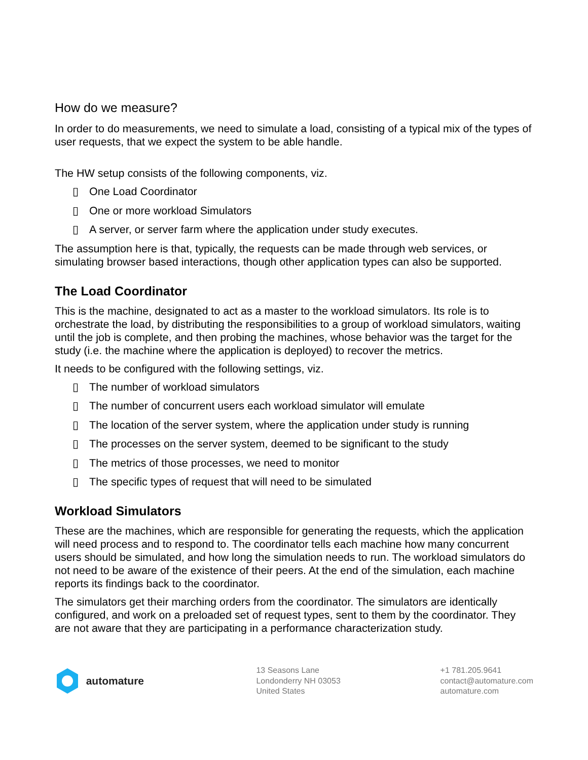How do we measure?
In order to do measurements, we need to simulate a load, consisting of a typical mix of the types of user requests, that we expect the system to be able handle.
The HW setup consists of the following components, viz.
▯ One Load Coordinator
▯ One or more workload Simulators
▯ A server, or server farm where the application under study executes.
The assumption here is that, typically, the requests can be made through web services, or simulating browser based interactions, though other application types can also be supported.
The Load Coordinator
This is the machine, designated to act as a master to the workload simulators. Its role is to orchestrate the load, by distributing the responsibilities to a group of workload simulators, waiting until the job is complete, and then probing the machines, whose behavior was the target for the study (i.e. the machine where the application is deployed) to recover the metrics.
It needs to be configured with the following settings, viz.
▯ The number of workload simulators
▯ The number of concurrent users each workload simulator will emulate
▯ The location of the server system, where the application under study is running
▯ The processes on the server system, deemed to be significant to the study
▯ The metrics of those processes, we need to monitor
▯ The specific types of request that will need to be simulated
Workload Simulators
These are the machines, which are responsible for generating the requests, which the application will need process and to respond to. The coordinator tells each machine how many concurrent users should be simulated, and how long the simulation needs to run. The workload simulators do not need to be aware of the existence of their peers. At the end of the simulation, each machine reports its findings back to the coordinator.
The simulators get their marching orders from the coordinator. The simulators are identically configured, and work on a preloaded set of request types, sent to them by the coordinator. They are not aware that they are participating in a performance characterization study.
automature
13 Seasons Lane
Londonderry NH 03053
United States
+1 781.205.9641
contact@automature.com
automature.com